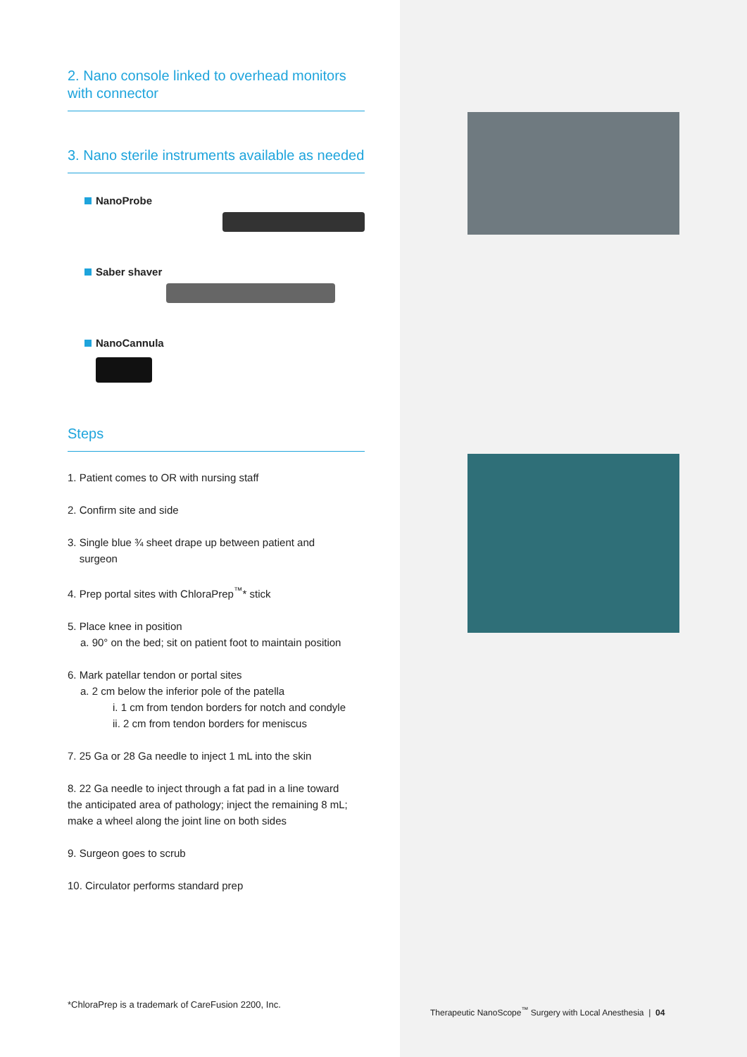2. Nano console linked to overhead monitors with connector
3. Nano sterile instruments available as needed
NanoProbe
Saber shaver
NanoCannula
Steps
1. Patient comes to OR with nursing staff
2. Confirm site and side
3. Single blue ¾ sheet drape up between patient and
surgeon
4. Prep portal sites with ChloraPrep<sup>™</sup>* stick
5. Place knee in position
a. 90° on the bed; sit on patient foot to maintain position
6. Mark patellar tendon or portal sites
a. 2 cm below the inferior pole of the patella
i. 1 cm from tendon borders for notch and condyle
ii. 2 cm from tendon borders for meniscus
7. 25 Ga or 28 Ga needle to inject 1 mL into the skin
8. 22 Ga needle to inject through a fat pad in a line toward the anticipated area of pathology; inject the remaining 8 mL; make a wheel along the joint line on both sides
9. Surgeon goes to scrub
10. Circulator performs standard prep
*ChloraPrep is a trademark of CareFusion 2200, Inc.
Therapeutic NanoScope<sup>™</sup> Surgery with Local Anesthesia | 04